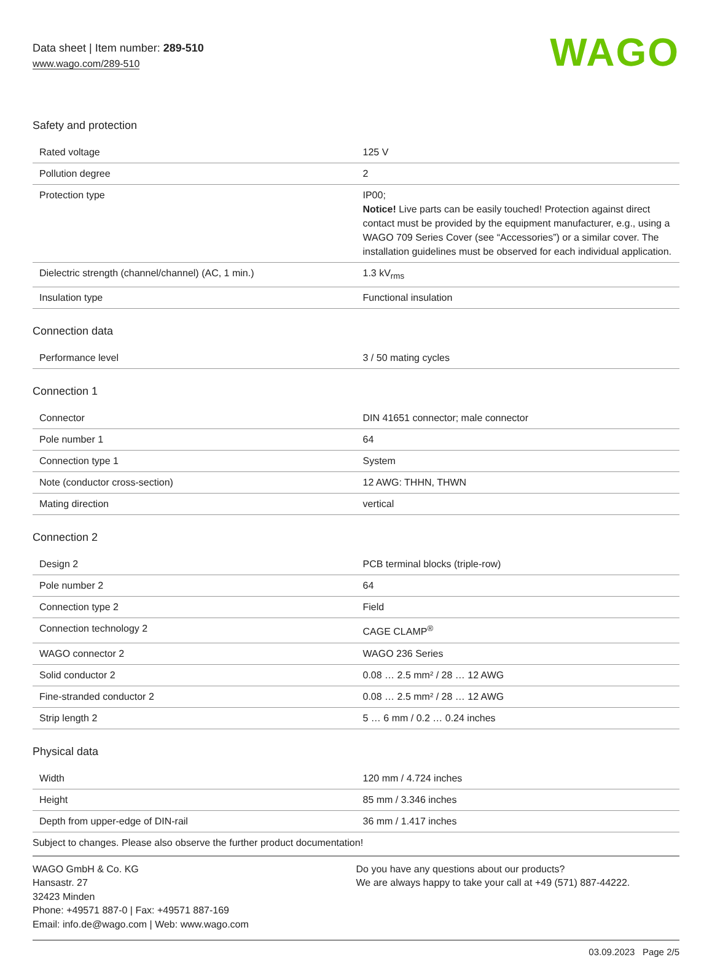Data sheet | Item number: 289-510
www.wago.com/289-510
WAGO
Safety and protection
| Rated voltage | 125 V |
| Pollution degree | 2 |
| Protection type | IP00; Notice! Live parts can be easily touched! Protection against direct contact must be provided by the equipment manufacturer, e.g., using a WAGO 709 Series Cover (see “Accessories”) or a similar cover. The installation guidelines must be observed for each individual application. |
| Dielectric strength (channel/channel) (AC, 1 min.) | 1.3 kV<sub>rms</sub> |
| Insulation type | Functional insulation |
Connection data
| Performance level | 3 / 50 mating cycles |
Connection 1
| Connector | DIN 41651 connector; male connector |
| Pole number 1 | 64 |
| Connection type 1 | System |
| Note (conductor cross-section) | 12 AWG: THHN, THWN |
| Mating direction | vertical |
Connection 2
| Design 2 | PCB terminal blocks (triple-row) |
| Pole number 2 | 64 |
| Connection type 2 | Field |
| Connection technology 2 | CAGE CLAMP<sup>®</sup> |
| WAGO connector 2 | WAGO 236 Series |
| Solid conductor 2 | 0.08 … 2.5 mm² / 28 … 12 AWG |
| Fine-stranded conductor 2 | 0.08 … 2.5 mm² / 28 … 12 AWG |
| Strip length 2 | 5 … 6 mm / 0.2 … 0.24 inches |
Physical data
| Width | 120 mm / 4.724 inches |
| Height | 85 mm / 3.346 inches |
| Depth from upper-edge of DIN-rail | 36 mm / 1.417 inches |
Subject to changes. Please also observe the further product documentation!
WAGO GmbH & Co. KG
Hansastr. 27
32423 Minden
Phone: +49571 887-0 | Fax: +49571 887-169
Email: info.de@wago.com | Web: www.wago.com
Do you have any questions about our products?
We are always happy to take your call at +49 (571) 887-44222.
03.09.2023 Page 2/5